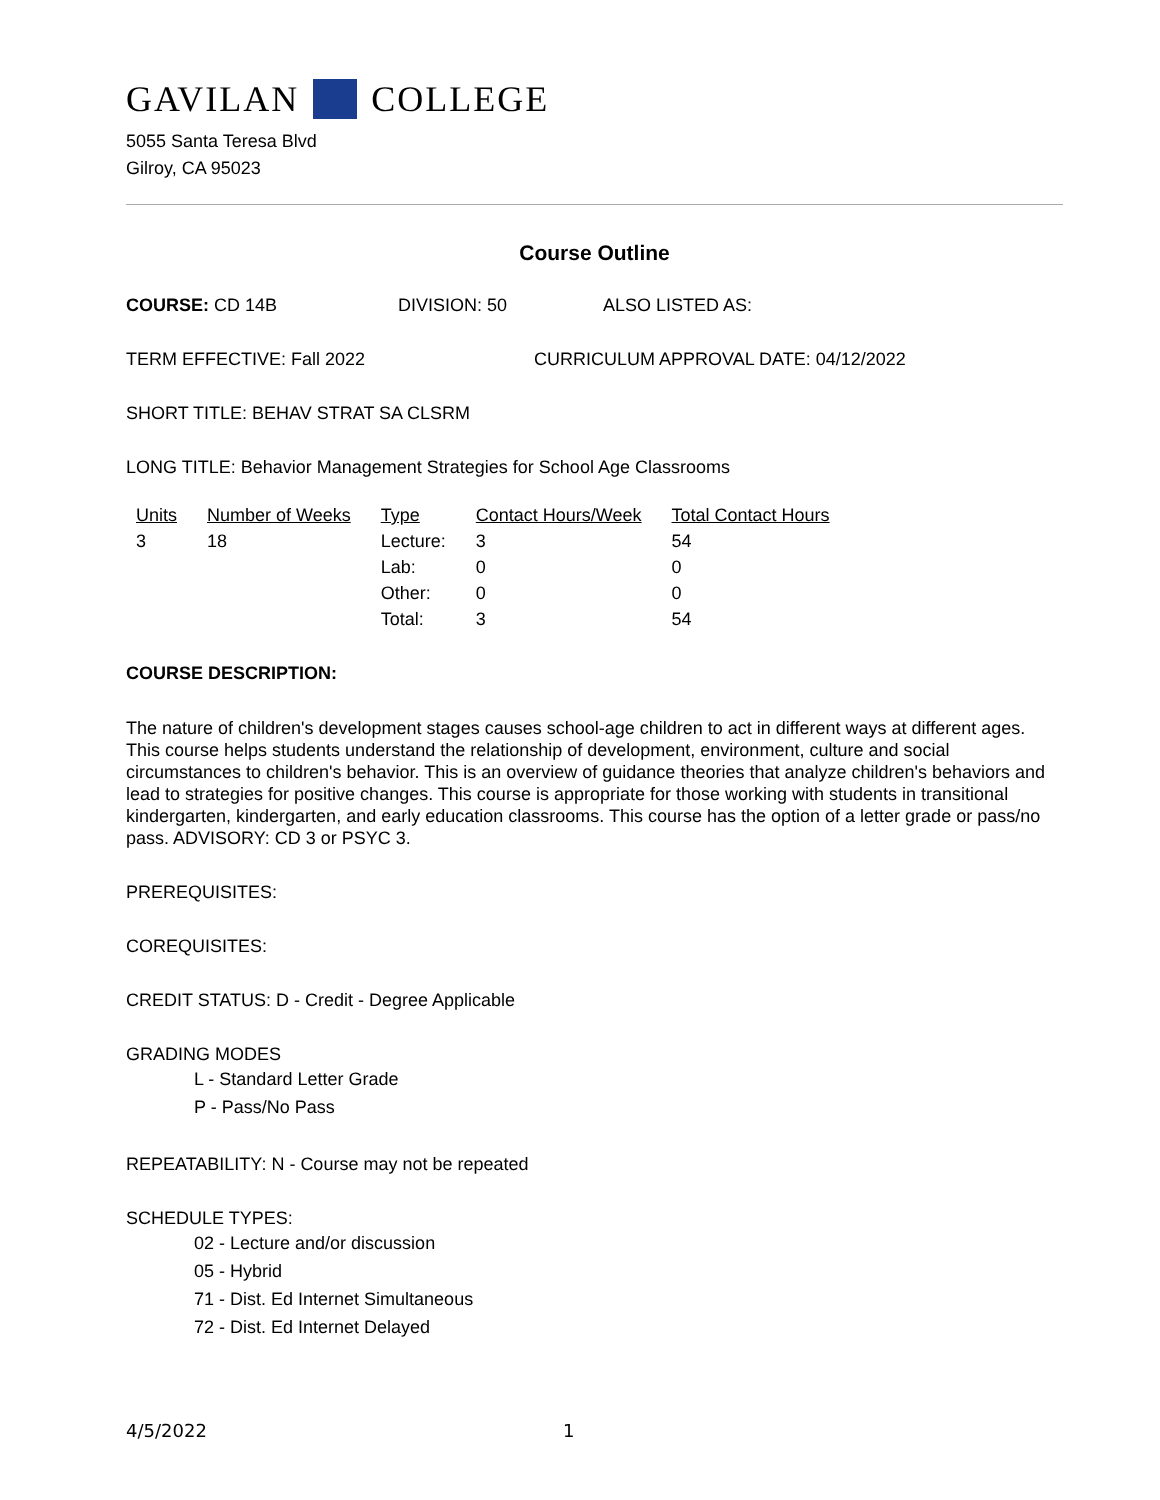GAVILAN COLLEGE
5055 Santa Teresa Blvd
Gilroy, CA 95023
Course Outline
COURSE: CD 14B DIVISION: 50 ALSO LISTED AS:
TERM EFFECTIVE: Fall 2022 CURRICULUM APPROVAL DATE: 04/12/2022
SHORT TITLE: BEHAV STRAT SA CLSRM
LONG TITLE: Behavior Management Strategies for School Age Classrooms
| Units | Number of Weeks | Type | Contact Hours/Week | Total Contact Hours |
| --- | --- | --- | --- | --- |
| 3 | 18 | Lecture: | 3 | 54 |
| | | Lab: | 0 | 0 |
| | | Other: | 0 | 0 |
| | | Total: | 3 | 54 |
COURSE DESCRIPTION:
The nature of children's development stages causes school-age children to act in different ways at different ages. This course helps students understand the relationship of development, environment, culture and social circumstances to children's behavior. This is an overview of guidance theories that analyze children's behaviors and lead to strategies for positive changes. This course is appropriate for those working with students in transitional kindergarten, kindergarten, and early education classrooms. This course has the option of a letter grade or pass/no pass. ADVISORY: CD 3 or PSYC 3.
PREREQUISITES:
COREQUISITES:
CREDIT STATUS: D - Credit - Degree Applicable
GRADING MODES
L - Standard Letter Grade
P - Pass/No Pass
REPEATABILITY: N - Course may not be repeated
SCHEDULE TYPES:
02 - Lecture and/or discussion
05 - Hybrid
71 - Dist. Ed Internet Simultaneous
72 - Dist. Ed Internet Delayed
4/5/2022 1